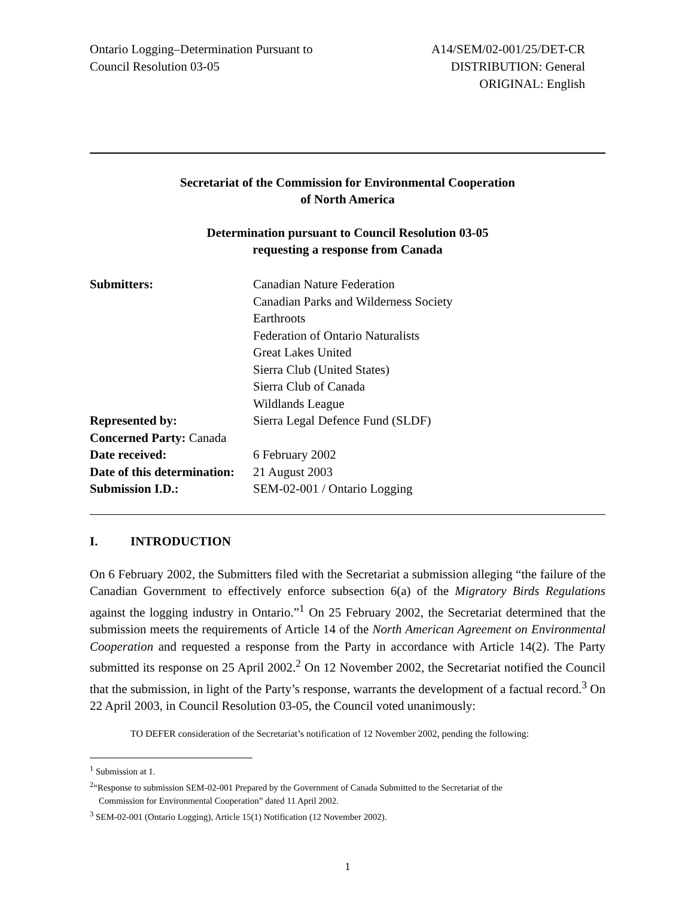Ontario Logging–Determination Pursuant to
Council Resolution 03-05
A14/SEM/02-001/25/DET-CR
DISTRIBUTION: General
ORIGINAL: English
Secretariat of the Commission for Environmental Cooperation
of North America
Determination pursuant to Council Resolution 03-05
requesting a response from Canada
| Submitters: | Canadian Nature Federation Canadian Parks and Wilderness Society Earthroots Federation of Ontario Naturalists Great Lakes United Sierra Club (United States) Sierra Club of Canada Wildlands League |
| Represented by: | Sierra Legal Defence Fund (SLDF) |
| Concerned Party: Canada | |
| Date received: | 6 February 2002 |
| Date of this determination: | 21 August 2003 |
| Submission I.D.: | SEM-02-001 / Ontario Logging |
I. INTRODUCTION
On 6 February 2002, the Submitters filed with the Secretariat a submission alleging “the failure of the Canadian Government to effectively enforce subsection 6(a) of the Migratory Birds Regulations against the logging industry in Ontario.”<sup>1</sup> On 25 February 2002, the Secretariat determined that the submission meets the requirements of Article 14 of the North American Agreement on Environmental Cooperation and requested a response from the Party in accordance with Article 14(2). The Party submitted its response on 25 April 2002.<sup>2</sup> On 12 November 2002, the Secretariat notified the Council that the submission, in light of the Party’s response, warrants the development of a factual record.<sup>3</sup> On 22 April 2003, in Council Resolution 03-05, the Council voted unanimously:
TO DEFER consideration of the Secretariat’s notification of 12 November 2002, pending the following:
<sup>1</sup> Submission at 1.
<sup>2</sup> “Response to submission SEM-02-001 Prepared by the Government of Canada Submitted to the Secretariat of the
Commission for Environmental Cooperation” dated 11 April 2002.
<sup>3</sup> SEM-02-001 (Ontario Logging), Article 15(1) Notification (12 November 2002).
1